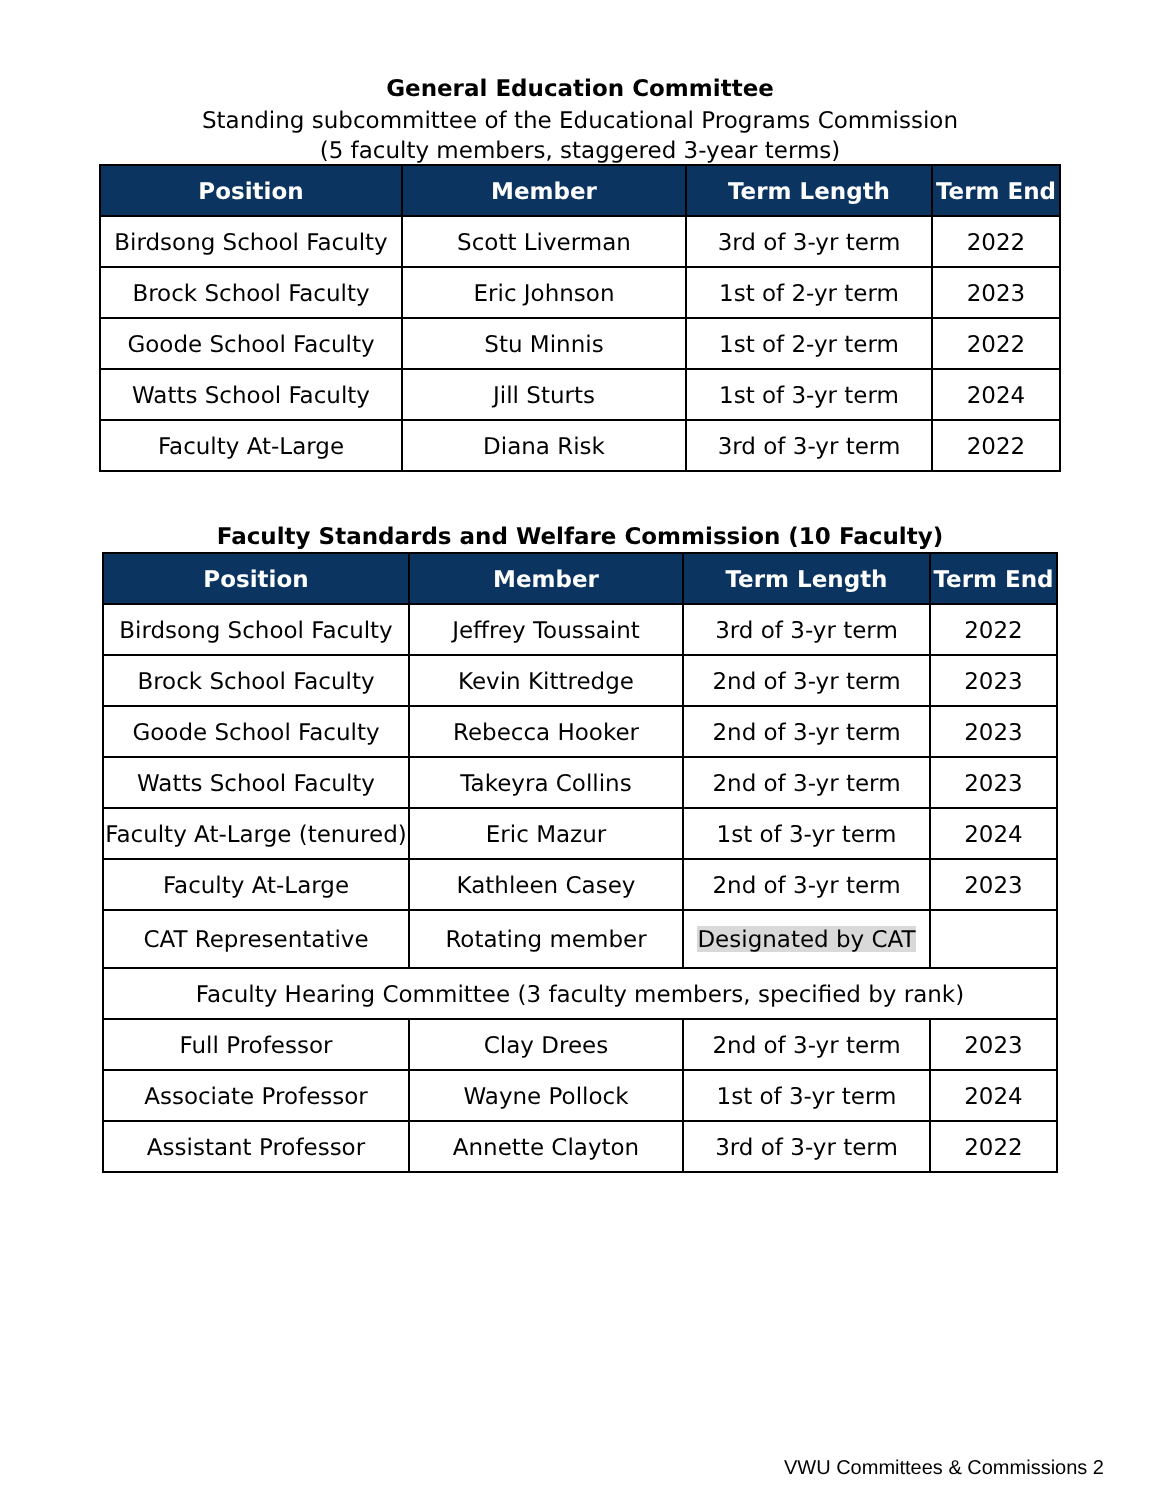General Education Committee
Standing subcommittee of the Educational Programs Commission
(5 faculty members, staggered 3-year terms)
| Position | Member | Term Length | Term End |
| --- | --- | --- | --- |
| Birdsong School Faculty | Scott Liverman | 3rd of 3-yr term | 2022 |
| Brock School Faculty | Eric Johnson | 1st of 2-yr term | 2023 |
| Goode School Faculty | Stu Minnis | 1st of 2-yr term | 2022 |
| Watts School Faculty | Jill Sturts | 1st of 3-yr term | 2024 |
| Faculty At-Large | Diana Risk | 3rd of 3-yr term | 2022 |
Faculty Standards and Welfare Commission (10 Faculty)
| Position | Member | Term Length | Term End |
| --- | --- | --- | --- |
| Birdsong School Faculty | Jeffrey Toussaint | 3rd of 3-yr term | 2022 |
| Brock School Faculty | Kevin Kittredge | 2nd of 3-yr term | 2023 |
| Goode School Faculty | Rebecca Hooker | 2nd of 3-yr term | 2023 |
| Watts School Faculty | Takeyra Collins | 2nd of 3-yr term | 2023 |
| Faculty At-Large (tenured) | Eric Mazur | 1st of 3-yr term | 2024 |
| Faculty At-Large | Kathleen Casey | 2nd of 3-yr term | 2023 |
| CAT Representative | Rotating member | Designated by CAT | |
| Faculty Hearing Committee (3 faculty members, specified by rank) | | | |
| Full Professor | Clay Drees | 2nd of 3-yr term | 2023 |
| Associate Professor | Wayne Pollock | 1st of 3-yr term | 2024 |
| Assistant Professor | Annette Clayton | 3rd of 3-yr term | 2022 |
VWU Committees & Commissions 2